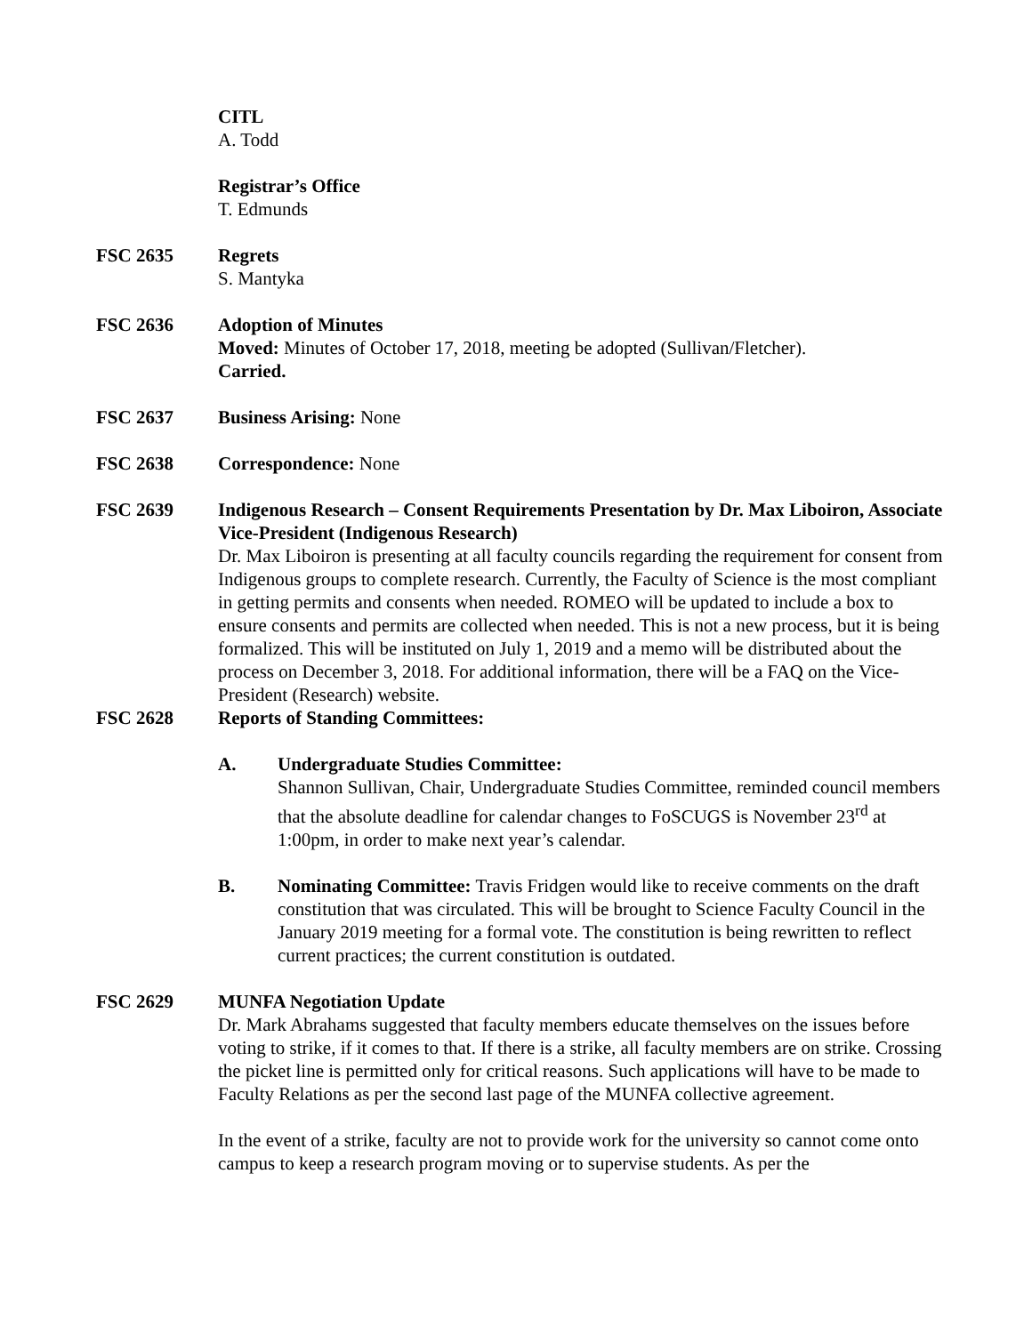CITL
A. Todd
Registrar’s Office
T. Edmunds
FSC 2635 Regrets
S. Mantyka
FSC 2636 Adoption of Minutes
Moved: Minutes of October 17, 2018, meeting be adopted (Sullivan/Fletcher).
Carried.
FSC 2637 Business Arising: None
FSC 2638 Correspondence: None
FSC 2639 Indigenous Research – Consent Requirements Presentation by Dr. Max Liboiron, Associate Vice-President (Indigenous Research)
Dr. Max Liboiron is presenting at all faculty councils regarding the requirement for consent from Indigenous groups to complete research. Currently, the Faculty of Science is the most compliant in getting permits and consents when needed. ROMEO will be updated to include a box to ensure consents and permits are collected when needed. This is not a new process, but it is being formalized. This will be instituted on July 1, 2019 and a memo will be distributed about the process on December 3, 2018. For additional information, there will be a FAQ on the Vice-President (Research) website.
FSC 2628 Reports of Standing Committees:
A. Undergraduate Studies Committee:
Shannon Sullivan, Chair, Undergraduate Studies Committee, reminded council members that the absolute deadline for calendar changes to FoSCUGS is November 23<sup>rd</sup> at 1:00pm, in order to make next year’s calendar.
B. Nominating Committee: Travis Fridgen would like to receive comments on the draft constitution that was circulated. This will be brought to Science Faculty Council in the January 2019 meeting for a formal vote. The constitution is being rewritten to reflect current practices; the current constitution is outdated.
FSC 2629 MUNFA Negotiation Update
Dr. Mark Abrahams suggested that faculty members educate themselves on the issues before voting to strike, if it comes to that. If there is a strike, all faculty members are on strike. Crossing the picket line is permitted only for critical reasons. Such applications will have to be made to Faculty Relations as per the second last page of the MUNFA collective agreement.
In the event of a strike, faculty are not to provide work for the university so cannot come onto campus to keep a research program moving or to supervise students. As per the